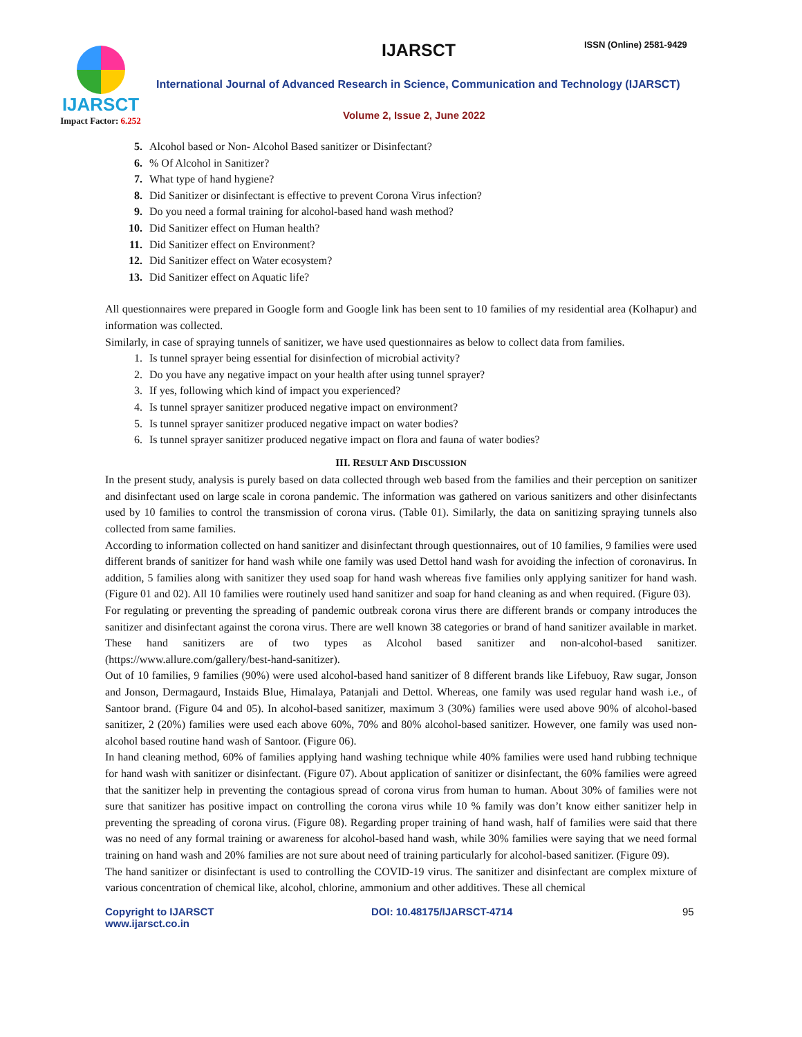IJARSCT
Impact Factor: 6.252
IJARSCT ISSN (Online) 2581-9429
International Journal of Advanced Research in Science, Communication and Technology (IJARSCT)
Volume 2, Issue 2, June 2022
5. Alcohol based or Non- Alcohol Based sanitizer or Disinfectant?
6.% Of Alcohol in Sanitizer?
7. What type of hand hygiene?
8. Did Sanitizer or disinfectant is effective to prevent Corona Virus infection?
9. Do you need a formal training for alcohol-based hand wash method?
10. Did Sanitizer effect on Human health?
11. Did Sanitizer effect on Environment?
12. Did Sanitizer effect on Water ecosystem?
13. Did Sanitizer effect on Aquatic life?
All questionnaires were prepared in Google form and Google link has been sent to 10 families of my residential area (Kolhapur) and information was collected.
Similarly, in case of spraying tunnels of sanitizer, we have used questionnaires as below to collect data from families.
1. Is tunnel sprayer being essential for disinfection of microbial activity?
2. Do you have any negative impact on your health after using tunnel sprayer?
3. If yes, following which kind of impact you experienced?
4. Is tunnel sprayer sanitizer produced negative impact on environment?
5. Is tunnel sprayer sanitizer produced negative impact on water bodies?
6. Is tunnel sprayer sanitizer produced negative impact on flora and fauna of water bodies?
III. RESULT AND DISCUSSION
In the present study, analysis is purely based on data collected through web based from the families and their perception on sanitizer and disinfectant used on large scale in corona pandemic. The information was gathered on various sanitizers and other disinfectants used by 10 families to control the transmission of corona virus. (Table 01). Similarly, the data on sanitizing spraying tunnels also collected from same families.
According to information collected on hand sanitizer and disinfectant through questionnaires, out of 10 families, 9 families were used different brands of sanitizer for hand wash while one family was used Dettol hand wash for avoiding the infection of coronavirus. In addition, 5 families along with sanitizer they used soap for hand wash whereas five families only applying sanitizer for hand wash. (Figure 01 and 02). All 10 families were routinely used hand sanitizer and soap for hand cleaning as and when required. (Figure 03).
For regulating or preventing the spreading of pandemic outbreak corona virus there are different brands or company introduces the sanitizer and disinfectant against the corona virus. There are well known 38 categories or brand of hand sanitizer available in market. These hand sanitizers are of two types as Alcohol based sanitizer and non-alcohol-based sanitizer. (https://www.allure.com/gallery/best-hand-sanitizer).
Out of 10 families, 9 families (90%) were used alcohol-based hand sanitizer of 8 different brands like Lifebuoy, Raw sugar, Jonson and Jonson, Dermagaurd, Instaids Blue, Himalaya, Patanjali and Dettol. Whereas, one family was used regular hand wash i.e., of Santoor brand. (Figure 04 and 05). In alcohol-based sanitizer, maximum 3 (30%) families were used above 90% of alcohol-based sanitizer, 2 (20%) families were used each above 60%, 70% and 80% alcohol-based sanitizer. However, one family was used non-alcohol based routine hand wash of Santoor. (Figure 06).
In hand cleaning method, 60% of families applying hand washing technique while 40% families were used hand rubbing technique for hand wash with sanitizer or disinfectant. (Figure 07). About application of sanitizer or disinfectant, the 60% families were agreed that the sanitizer help in preventing the contagious spread of corona virus from human to human. About 30% of families were not sure that sanitizer has positive impact on controlling the corona virus while 10 % family was don’t know either sanitizer help in preventing the spreading of corona virus. (Figure 08). Regarding proper training of hand wash, half of families were said that there was no need of any formal training or awareness for alcohol-based hand wash, while 30% families were saying that we need formal training on hand wash and 20% families are not sure about need of training particularly for alcohol-based sanitizer. (Figure 09).
The hand sanitizer or disinfectant is used to controlling the COVID-19 virus. The sanitizer and disinfectant are complex mixture of various concentration of chemical like, alcohol, chlorine, ammonium and other additives. These all chemical
Copyright to IJARSCT
www.ijarsct.co.in
DOI: 10.48175/IJARSCT-4714 95